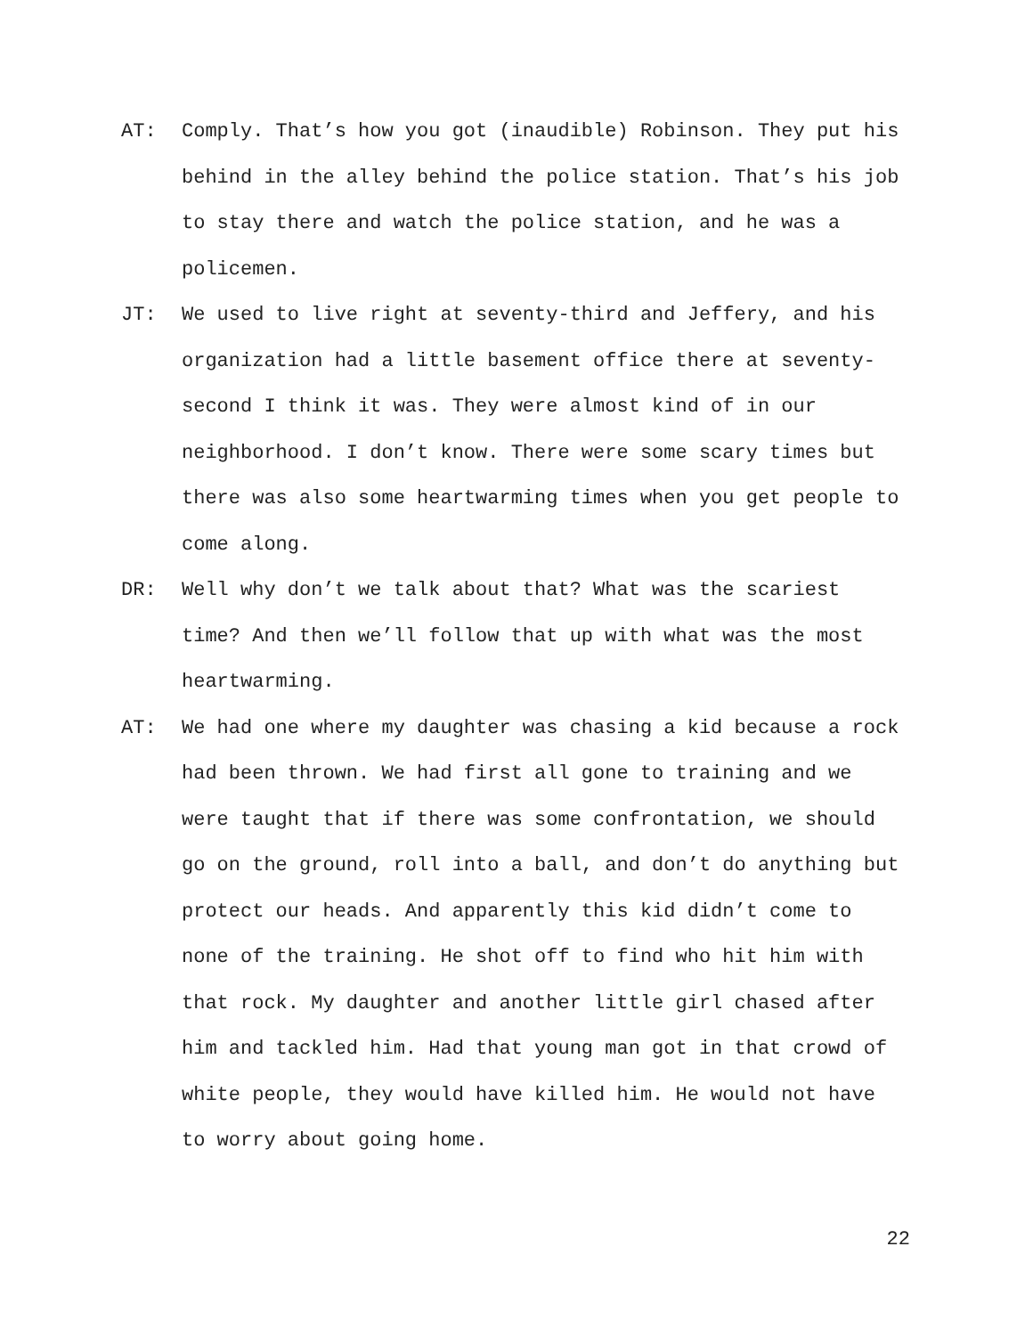AT: Comply. That’s how you got (inaudible) Robinson. They put his behind in the alley behind the police station. That’s his job to stay there and watch the police station, and he was a policemen.
JT: We used to live right at seventy-third and Jeffery, and his organization had a little basement office there at seventy-second I think it was. They were almost kind of in our neighborhood. I don’t know. There were some scary times but there was also some heartwarming times when you get people to come along.
DR: Well why don’t we talk about that? What was the scariest time? And then we’ll follow that up with what was the most heartwarming.
AT: We had one where my daughter was chasing a kid because a rock had been thrown. We had first all gone to training and we were taught that if there was some confrontation, we should go on the ground, roll into a ball, and don’t do anything but protect our heads. And apparently this kid didn’t come to none of the training. He shot off to find who hit him with that rock. My daughter and another little girl chased after him and tackled him. Had that young man got in that crowd of white people, they would have killed him. He would not have to worry about going home.
22